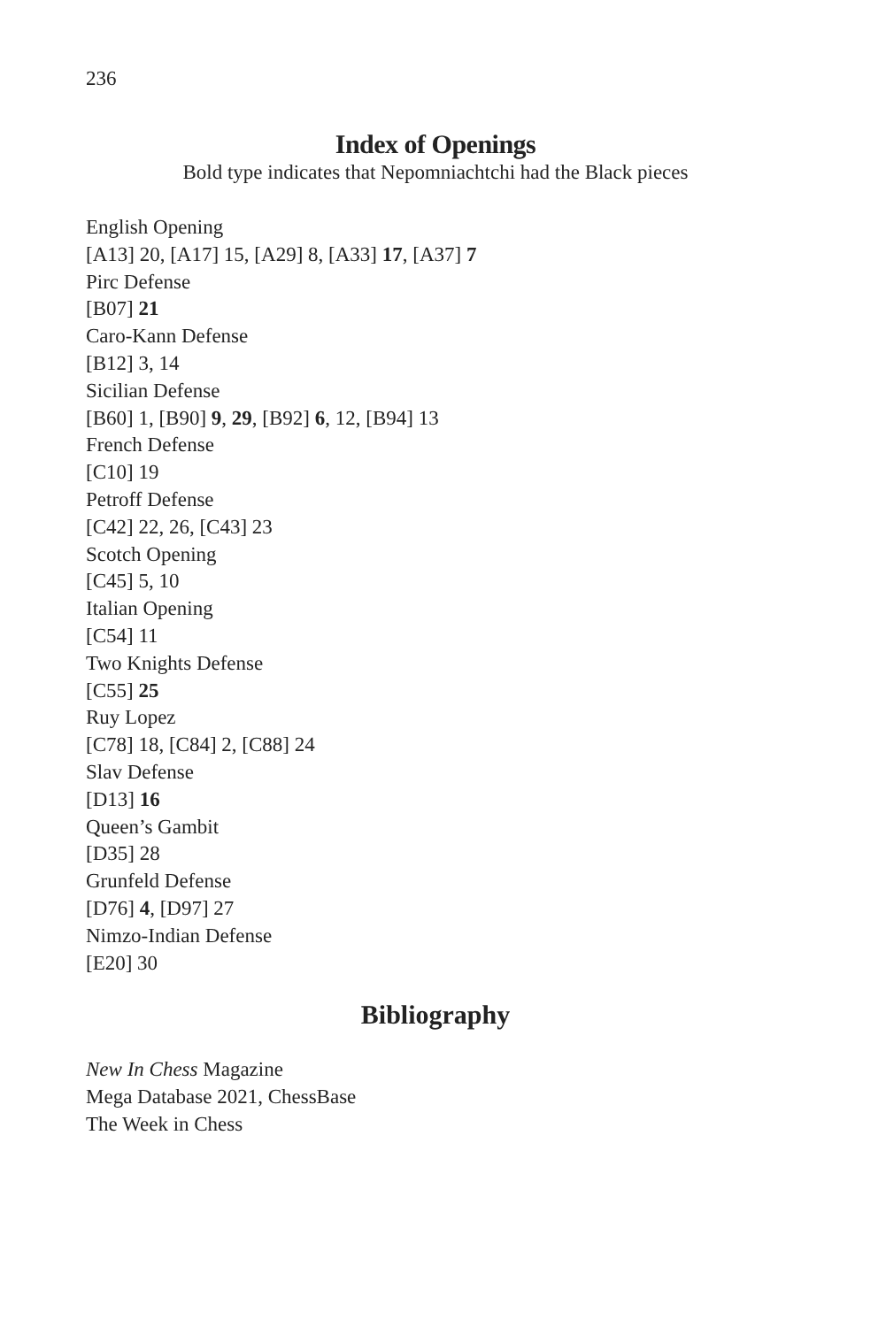236
Index of Openings
Bold type indicates that Nepomniachtchi had the Black pieces
English Opening
[A13] 20, [A17] 15, [A29] 8, [A33] 17, [A37] 7
Pirc Defense
[B07] 21
Caro-Kann Defense
[B12] 3, 14
Sicilian Defense
[B60] 1, [B90] 9, 29, [B92] 6, 12, [B94] 13
French Defense
[C10] 19
Petroff Defense
[C42] 22, 26, [C43] 23
Scotch Opening
[C45] 5, 10
Italian Opening
[C54] 11
Two Knights Defense
[C55] 25
Ruy Lopez
[C78] 18, [C84] 2, [C88] 24
Slav Defense
[D13] 16
Queen’s Gambit
[D35] 28
Grunfeld Defense
[D76] 4, [D97] 27
Nimzo-Indian Defense
[E20] 30
Bibliography
New In Chess Magazine
Mega Database 2021, ChessBase
The Week in Chess